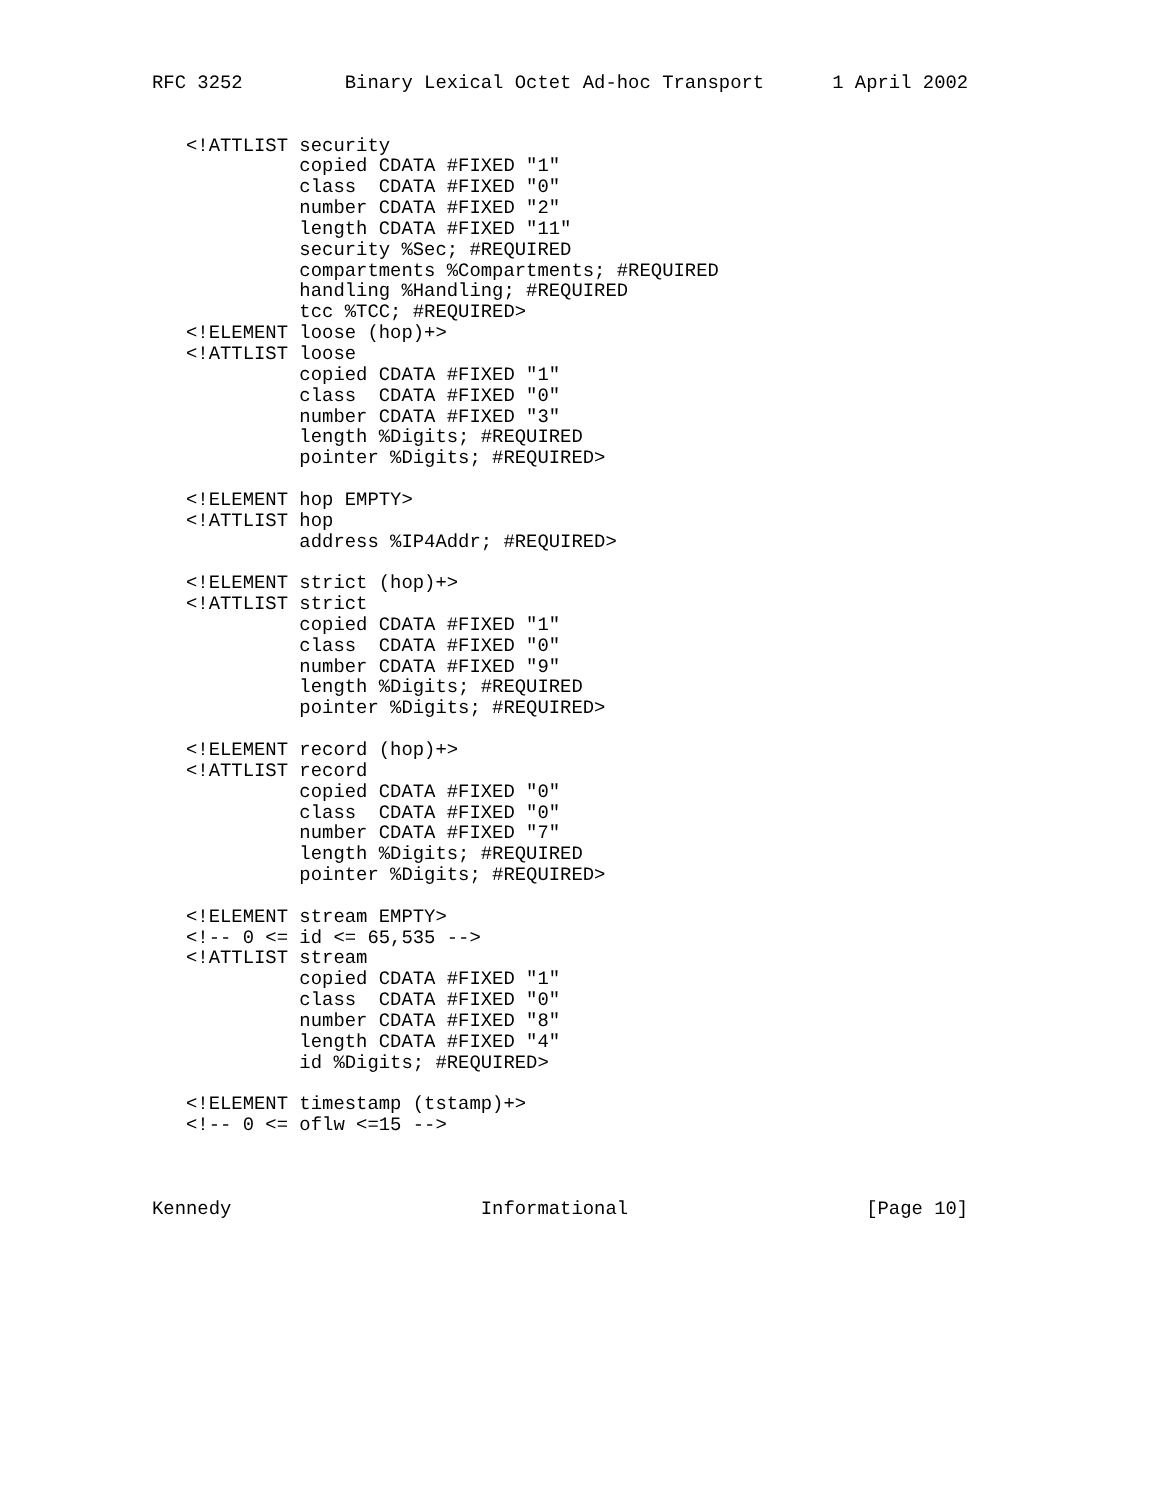RFC 3252         Binary Lexical Octet Ad-hoc Transport      1 April 2002


   <!ATTLIST security
             copied CDATA #FIXED "1"
             class  CDATA #FIXED "0"
             number CDATA #FIXED "2"
             length CDATA #FIXED "11"
             security %Sec; #REQUIRED
             compartments %Compartments; #REQUIRED
             handling %Handling; #REQUIRED
             tcc %TCC; #REQUIRED>
   <!ELEMENT loose (hop)+>
   <!ATTLIST loose
             copied CDATA #FIXED "1"
             class  CDATA #FIXED "0"
             number CDATA #FIXED "3"
             length %Digits; #REQUIRED
             pointer %Digits; #REQUIRED>

   <!ELEMENT hop EMPTY>
   <!ATTLIST hop
             address %IP4Addr; #REQUIRED>

   <!ELEMENT strict (hop)+>
   <!ATTLIST strict
             copied CDATA #FIXED "1"
             class  CDATA #FIXED "0"
             number CDATA #FIXED "9"
             length %Digits; #REQUIRED
             pointer %Digits; #REQUIRED>

   <!ELEMENT record (hop)+>
   <!ATTLIST record
             copied CDATA #FIXED "0"
             class  CDATA #FIXED "0"
             number CDATA #FIXED "7"
             length %Digits; #REQUIRED
             pointer %Digits; #REQUIRED>

   <!ELEMENT stream EMPTY>
   <!-- 0 <= id <= 65,535 -->
   <!ATTLIST stream
             copied CDATA #FIXED "1"
             class  CDATA #FIXED "0"
             number CDATA #FIXED "8"
             length CDATA #FIXED "4"
             id %Digits; #REQUIRED>

   <!ELEMENT timestamp (tstamp)+>
   <!-- 0 <= oflw <=15 -->



Kennedy                      Informational                     [Page 10]